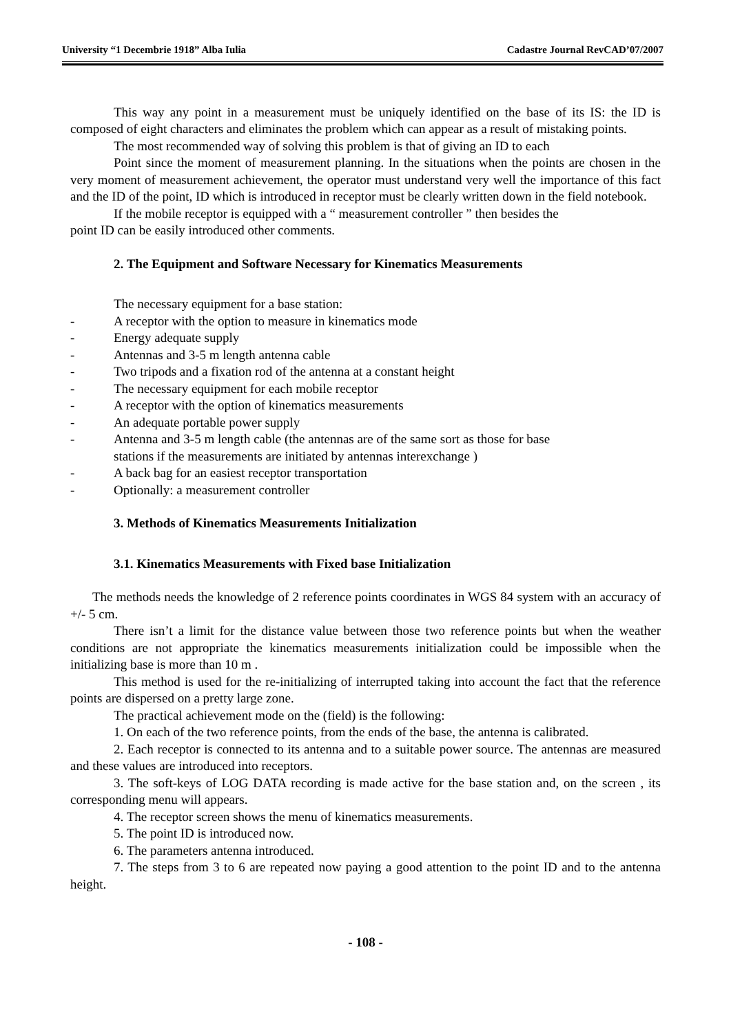University “1 Decembrie 1918” Alba Iulia Cadastre Journal RevCAD’07/2007
This way any point in a measurement must be uniquely identified on the base of its IS: the ID is composed of eight characters and eliminates the problem which can appear as a result of mistaking points.
The most recommended way of solving this problem is that of giving an ID to each
Point since the moment of measurement planning. In the situations when the points are chosen in the very moment of measurement achievement, the operator must understand very well the importance of this fact and the ID of the point, ID which is introduced in receptor must be clearly written down in the field notebook.
If the mobile receptor is equipped with a “ measurement controller ” then besides the
point ID can be easily introduced other comments.
2. The Equipment and Software Necessary for Kinematics Measurements
The necessary equipment for a base station:
- A receptor with the option to measure in kinematics mode
- Energy adequate supply
- Antennas and 3-5 m length antenna cable
- Two tripods and a fixation rod of the antenna at a constant height
- The necessary equipment for each mobile receptor
- A receptor with the option of kinematics measurements
- An adequate portable power supply
- Antenna and 3-5 m length cable (the antennas are of the same sort as those for base
stations if the measurements are initiated by antennas interexchange )
- A back bag for an easiest receptor transportation
- Optionally: a measurement controller
3. Methods of Kinematics Measurements Initialization
3.1. Kinematics Measurements with Fixed base Initialization
The methods needs the knowledge of 2 reference points coordinates in WGS 84 system with an accuracy of +/- 5 cm.
There isn’t a limit for the distance value between those two reference points but when the weather conditions are not appropriate the kinematics measurements initialization could be impossible when the initializing base is more than 10 m .
This method is used for the re-initializing of interrupted taking into account the fact that the reference points are dispersed on a pretty large zone.
The practical achievement mode on the (field) is the following:
1. On each of the two reference points, from the ends of the base, the antenna is calibrated.
2. Each receptor is connected to its antenna and to a suitable power source. The antennas are measured and these values are introduced into receptors.
3. The soft-keys of LOG DATA recording is made active for the base station and, on the screen , its corresponding menu will appears.
4. The receptor screen shows the menu of kinematics measurements.
5. The point ID is introduced now.
6. The parameters antenna introduced.
7. The steps from 3 to 6 are repeated now paying a good attention to the point ID and to the antenna height.
- 108 -